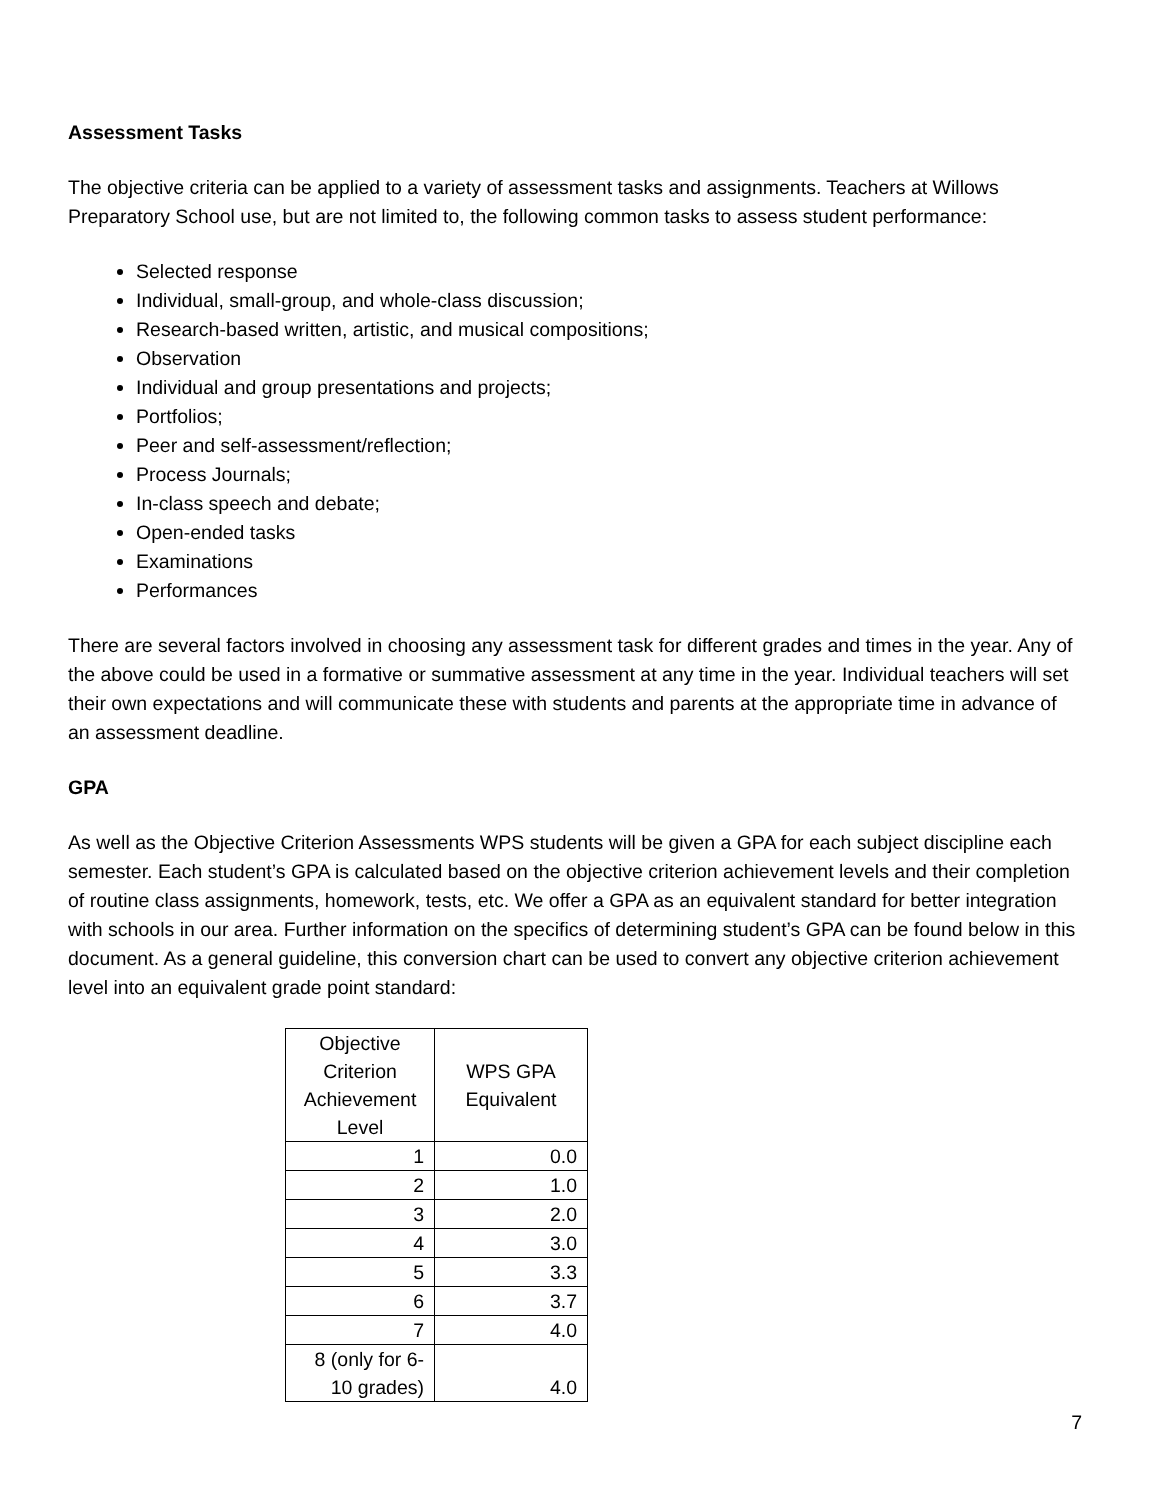Assessment Tasks
The objective criteria can be applied to a variety of assessment tasks and assignments. Teachers at Willows Preparatory School use, but are not limited to, the following common tasks to assess student performance:
Selected response
Individual, small-group, and whole-class discussion;
Research-based written, artistic, and musical compositions;
Observation
Individual and group presentations and projects;
Portfolios;
Peer and self-assessment/reflection;
Process Journals;
In-class speech and debate;
Open-ended tasks
Examinations
Performances
There are several factors involved in choosing any assessment task for different grades and times in the year. Any of the above could be used in a formative or summative assessment at any time in the year. Individual teachers will set their own expectations and will communicate these with students and parents at the appropriate time in advance of an assessment deadline.
GPA
As well as the Objective Criterion Assessments WPS students will be given a GPA for each subject discipline each semester. Each student’s GPA is calculated based on the objective criterion achievement levels and their completion of routine class assignments, homework, tests, etc. We offer a GPA as an equivalent standard for better integration with schools in our area. Further information on the specifics of determining student’s GPA can be found below in this document. As a general guideline, this conversion chart can be used to convert any objective criterion achievement level into an equivalent grade point standard:
| Objective Criterion Achievement Level | WPS GPA Equivalent |
| --- | --- |
| 1 | 0.0 |
| 2 | 1.0 |
| 3 | 2.0 |
| 4 | 3.0 |
| 5 | 3.3 |
| 6 | 3.7 |
| 7 | 4.0 |
| 8 (only for 6-10 grades) | 4.0 |
7